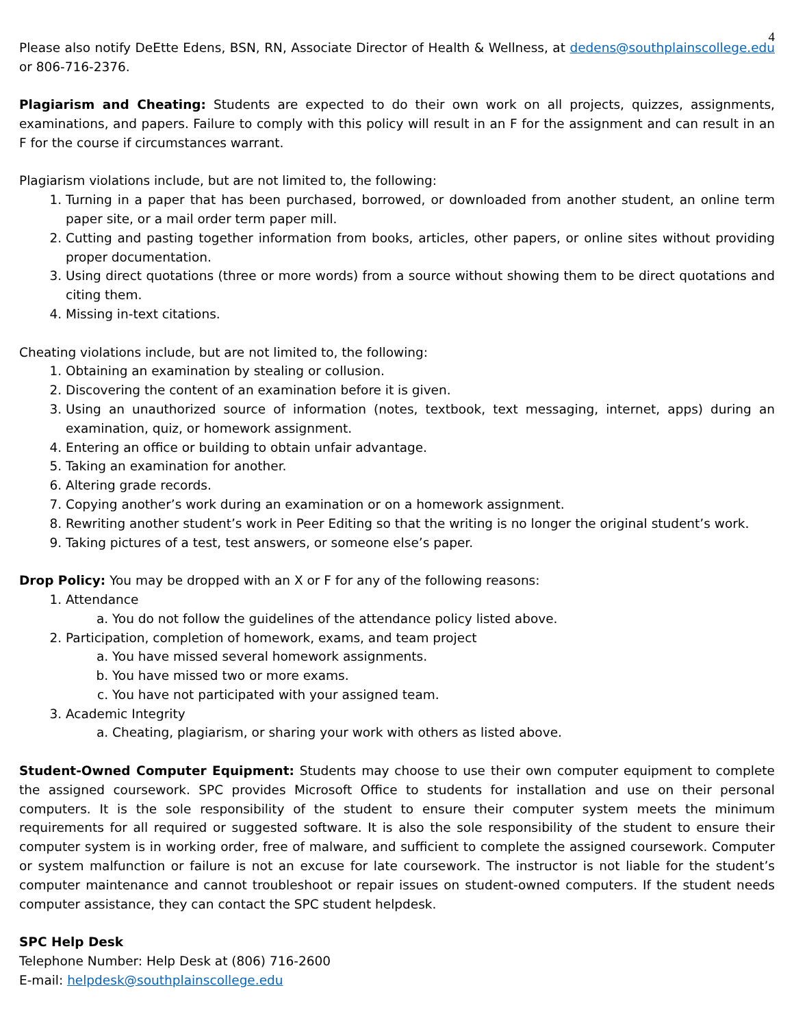4
Please also notify DeEtte Edens, BSN, RN, Associate Director of Health & Wellness, at dedens@southplainscollege.edu or 806-716-2376.
Plagiarism and Cheating: Students are expected to do their own work on all projects, quizzes, assignments, examinations, and papers. Failure to comply with this policy will result in an F for the assignment and can result in an F for the course if circumstances warrant.
Plagiarism violations include, but are not limited to, the following:
1. Turning in a paper that has been purchased, borrowed, or downloaded from another student, an online term paper site, or a mail order term paper mill.
2. Cutting and pasting together information from books, articles, other papers, or online sites without providing proper documentation.
3. Using direct quotations (three or more words) from a source without showing them to be direct quotations and citing them.
4. Missing in-text citations.
Cheating violations include, but are not limited to, the following:
1. Obtaining an examination by stealing or collusion.
2. Discovering the content of an examination before it is given.
3. Using an unauthorized source of information (notes, textbook, text messaging, internet, apps) during an examination, quiz, or homework assignment.
4. Entering an office or building to obtain unfair advantage.
5. Taking an examination for another.
6. Altering grade records.
7. Copying another’s work during an examination or on a homework assignment.
8. Rewriting another student’s work in Peer Editing so that the writing is no longer the original student’s work.
9. Taking pictures of a test, test answers, or someone else’s paper.
Drop Policy: You may be dropped with an X or F for any of the following reasons:
1. Attendance
a. You do not follow the guidelines of the attendance policy listed above.
2. Participation, completion of homework, exams, and team project
a. You have missed several homework assignments.
b. You have missed two or more exams.
c. You have not participated with your assigned team.
3. Academic Integrity
a. Cheating, plagiarism, or sharing your work with others as listed above.
Student-Owned Computer Equipment: Students may choose to use their own computer equipment to complete the assigned coursework. SPC provides Microsoft Office to students for installation and use on their personal computers. It is the sole responsibility of the student to ensure their computer system meets the minimum requirements for all required or suggested software. It is also the sole responsibility of the student to ensure their computer system is in working order, free of malware, and sufficient to complete the assigned coursework. Computer or system malfunction or failure is not an excuse for late coursework. The instructor is not liable for the student’s computer maintenance and cannot troubleshoot or repair issues on student-owned computers. If the student needs computer assistance, they can contact the SPC student helpdesk.
SPC Help Desk
Telephone Number: Help Desk at (806) 716-2600
E-mail: helpdesk@southplainscollege.edu